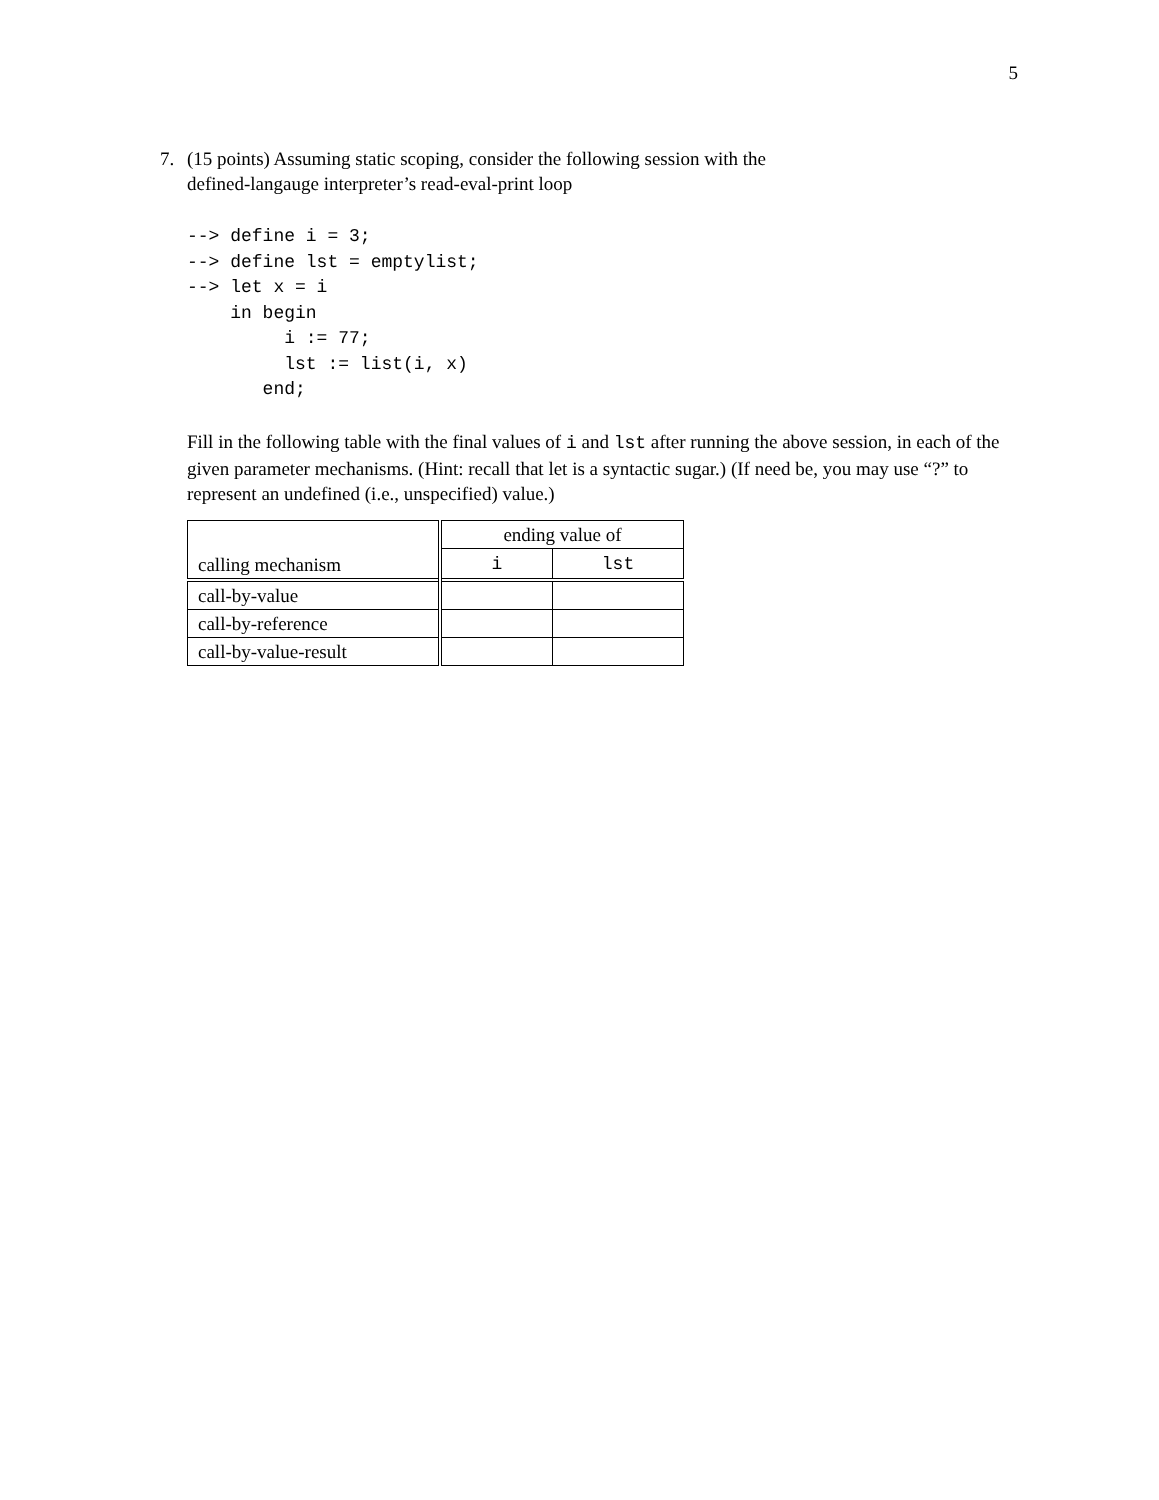5
7. (15 points) Assuming static scoping, consider the following session with the
defined-langauge interpreter’s read-eval-print loop
--> define i = 3;
--> define lst = emptylist;
--> let x = i
    in begin
         i := 77;
         lst := list(i, x)
       end;
Fill in the following table with the final values of i and lst after running the above session, in each of the given parameter mechanisms. (Hint: recall that let is a syntactic sugar.) (If need be, you may use “?” to represent an undefined (i.e., unspecified) value.)
| calling mechanism | ending value of | |
| --- | --- | --- |
| | i | lst |
| call-by-value | | |
| call-by-reference | | |
| call-by-value-result | | |